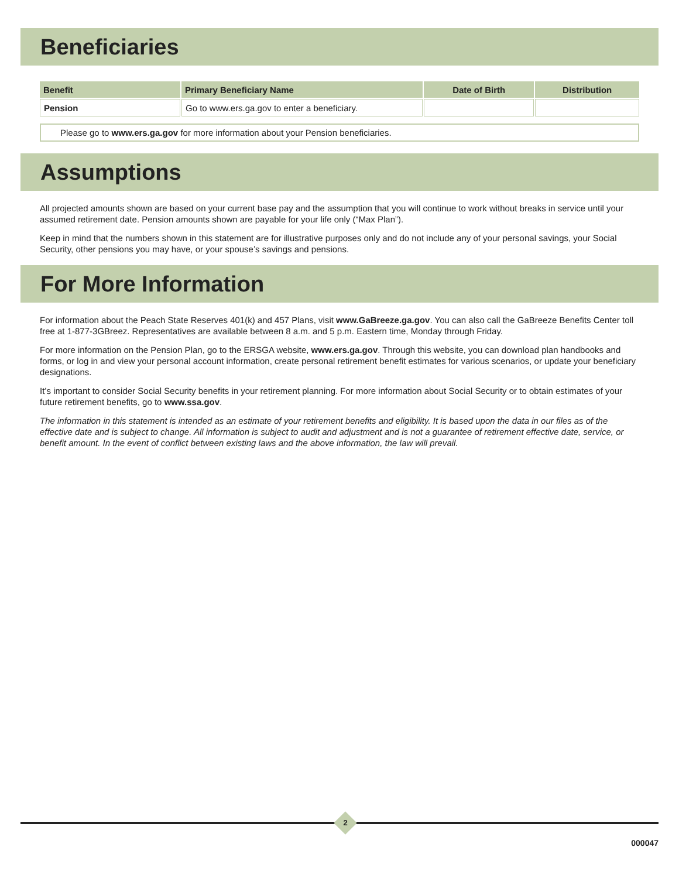Beneficiaries
| Benefit | Primary Beneficiary Name | Date of Birth | Distribution |
| --- | --- | --- | --- |
| Pension | Go to www.ers.ga.gov to enter a beneficiary. | | |
Please go to www.ers.ga.gov for more information about your Pension beneficiaries.
Assumptions
All projected amounts shown are based on your current base pay and the assumption that you will continue to work without breaks in service until your assumed retirement date. Pension amounts shown are payable for your life only (“Max Plan”).
Keep in mind that the numbers shown in this statement are for illustrative purposes only and do not include any of your personal savings, your Social Security, other pensions you may have, or your spouse’s savings and pensions.
For More Information
For information about the Peach State Reserves 401(k) and 457 Plans, visit www.GaBreeze.ga.gov. You can also call the GaBreeze Benefits Center toll free at 1-877-3GBreez. Representatives are available between 8 a.m. and 5 p.m. Eastern time, Monday through Friday.
For more information on the Pension Plan, go to the ERSGA website, www.ers.ga.gov. Through this website, you can download plan handbooks and forms, or log in and view your personal account information, create personal retirement benefit estimates for various scenarios, or update your beneficiary designations.
It’s important to consider Social Security benefits in your retirement planning. For more information about Social Security or to obtain estimates of your future retirement benefits, go to www.ssa.gov.
The information in this statement is intended as an estimate of your retirement benefits and eligibility. It is based upon the data in our files as of the effective date and is subject to change. All information is subject to audit and adjustment and is not a guarantee of retirement effective date, service, or benefit amount. In the event of conflict between existing laws and the above information, the law will prevail.
2
000047